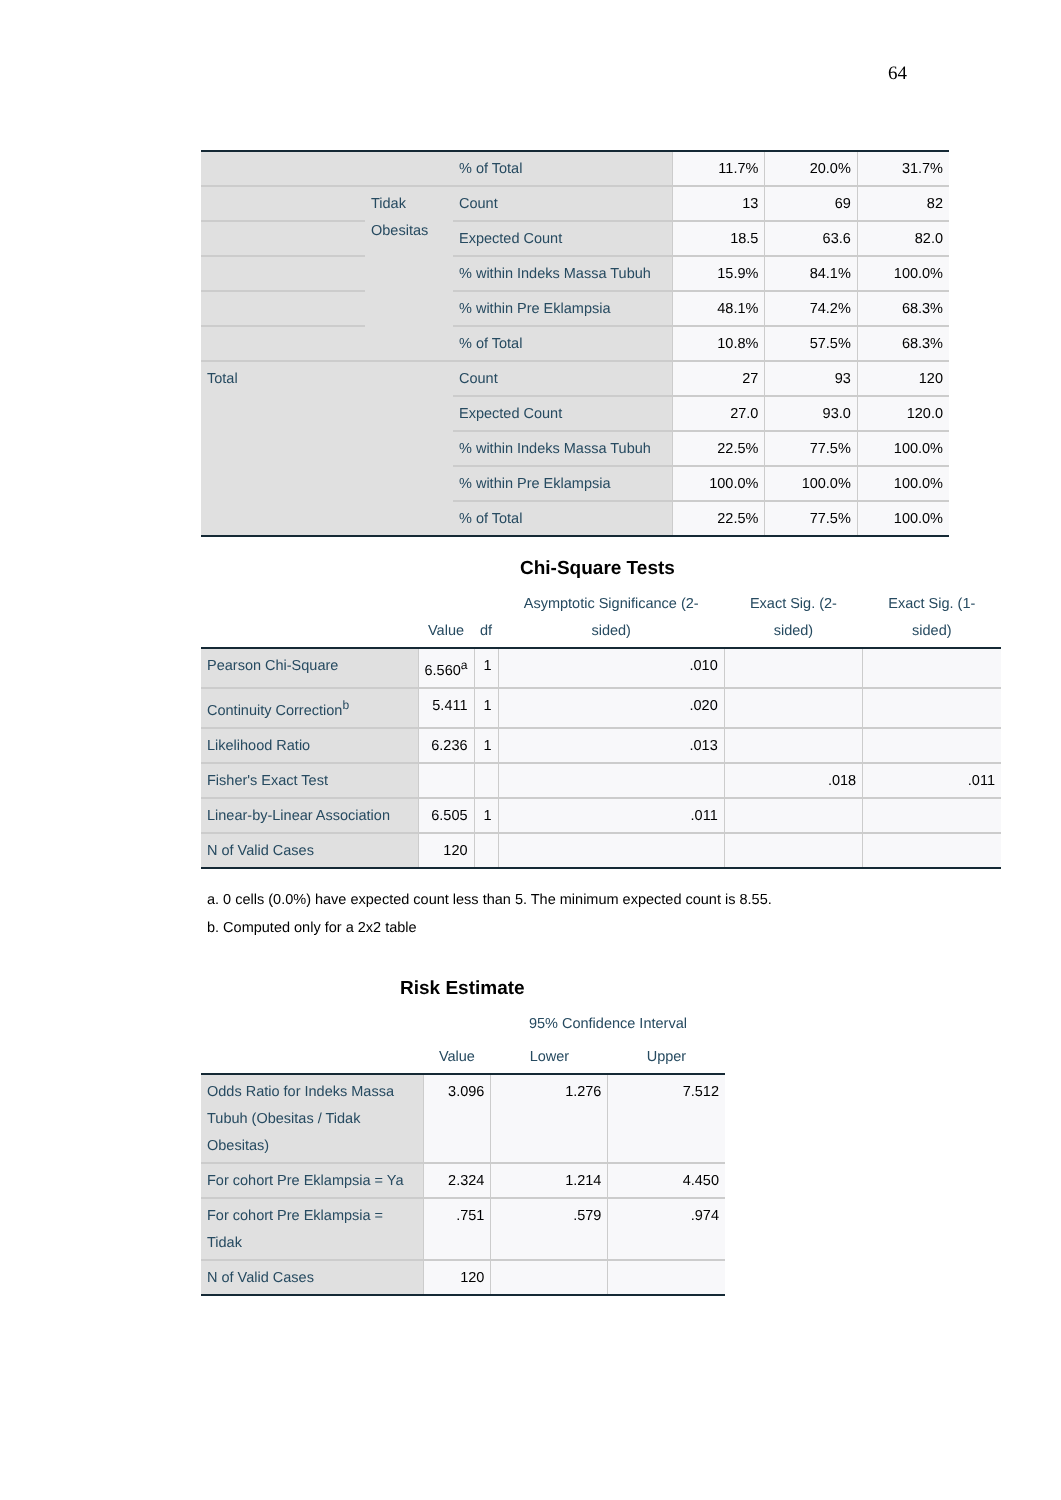64
| | | % of Total | 11.7% | 20.0% | 31.7% |
| | Tidak Obesitas | Count | 13 | 69 | 82 |
| | | Expected Count | 18.5 | 63.6 | 82.0 |
| | | % within Indeks Massa Tubuh | 15.9% | 84.1% | 100.0% |
| | | % within Pre Eklampsia | 48.1% | 74.2% | 68.3% |
| | | % of Total | 10.8% | 57.5% | 68.3% |
| Total | | Count | 27 | 93 | 120 |
| | | Expected Count | 27.0 | 93.0 | 120.0 |
| | | % within Indeks Massa Tubuh | 22.5% | 77.5% | 100.0% |
| | | % within Pre Eklampsia | 100.0% | 100.0% | 100.0% |
| | | % of Total | 22.5% | 77.5% | 100.0% |
Chi-Square Tests
| | Value | df | Asymptotic Significance (2-sided) | Exact Sig. (2-sided) | Exact Sig. (1-sided) |
| --- | --- | --- | --- | --- | --- |
| Pearson Chi-Square | 6.560<sup>a</sup> | 1 | .010 | | |
| Continuity Correction<sup>b</sup> | 5.411 | 1 | .020 | | |
| Likelihood Ratio | 6.236 | 1 | .013 | | |
| Fisher's Exact Test | | | | .018 | .011 |
| Linear-by-Linear Association | 6.505 | 1 | .011 | | |
| N of Valid Cases | 120 | | | | |
a. 0 cells (0.0%) have expected count less than 5. The minimum expected count is 8.55.
b. Computed only for a 2x2 table
Risk Estimate
| | Value | 95% Confidence Interval | |
| --- | --- | --- | --- |
| | | Lower | Upper |
| Odds Ratio for Indeks Massa Tubuh (Obesitas / Tidak Obesitas) | 3.096 | 1.276 | 7.512 |
| For cohort Pre Eklampsia = Ya | 2.324 | 1.214 | 4.450 |
| For cohort Pre Eklampsia = Tidak | .751 | .579 | .974 |
| N of Valid Cases | 120 | | |